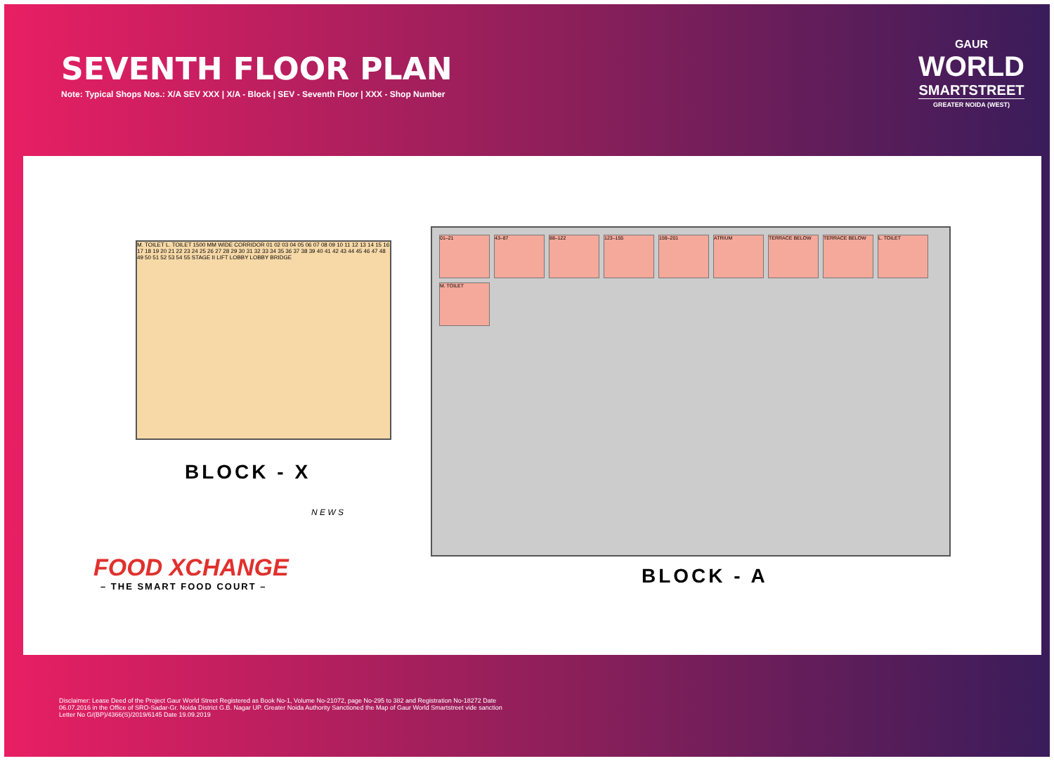SEVENTH FLOOR PLAN
Note: Typical Shops Nos.: X/A SEV XXX | X/A - Block | SEV - Seventh Floor | XXX - Shop Number
GAUR
WORLD
SMARTSTREET
GREATER NOIDA (WEST)
M. TOILET L. TOILET 1500 MM WIDE CORRIDOR 01 02 03 04 05 06 07 08 09 10 11 12 13 14 15 16 17 18 19 20 21 22 23 24 25 26 27 28 29 30 31 32 33 34 35 36 37 38 39 40 41 42 43 44 45 46 47 48 49 50 51 52 53 54 55 STAGE II LIFT LOBBY LOBBY BRIDGE
BLOCK - X
FOOD XCHANGE
– THE SMART FOOD COURT –
N E W S
01–21 43–87 88–122 123–155 159–201 ATRIUM TERRACE BELOW TERRACE BELOW L. TOILET M. TOILET
BLOCK - A
Disclaimer: Lease Deed of the Project Gaur World Street Registered as Book No-1, Volume No-21072, page No-295 to 382 and Registration No-18272 Date 06.07.2016 in the Office of SRO-Sadar-Gr. Noida District G.B. Nagar UP. Greater Noida Authority Sanctioned the Map of Gaur World Smartstreet vide sanction Letter No G/(BP)/4366(S)/2019/6145 Date 19.09.2019